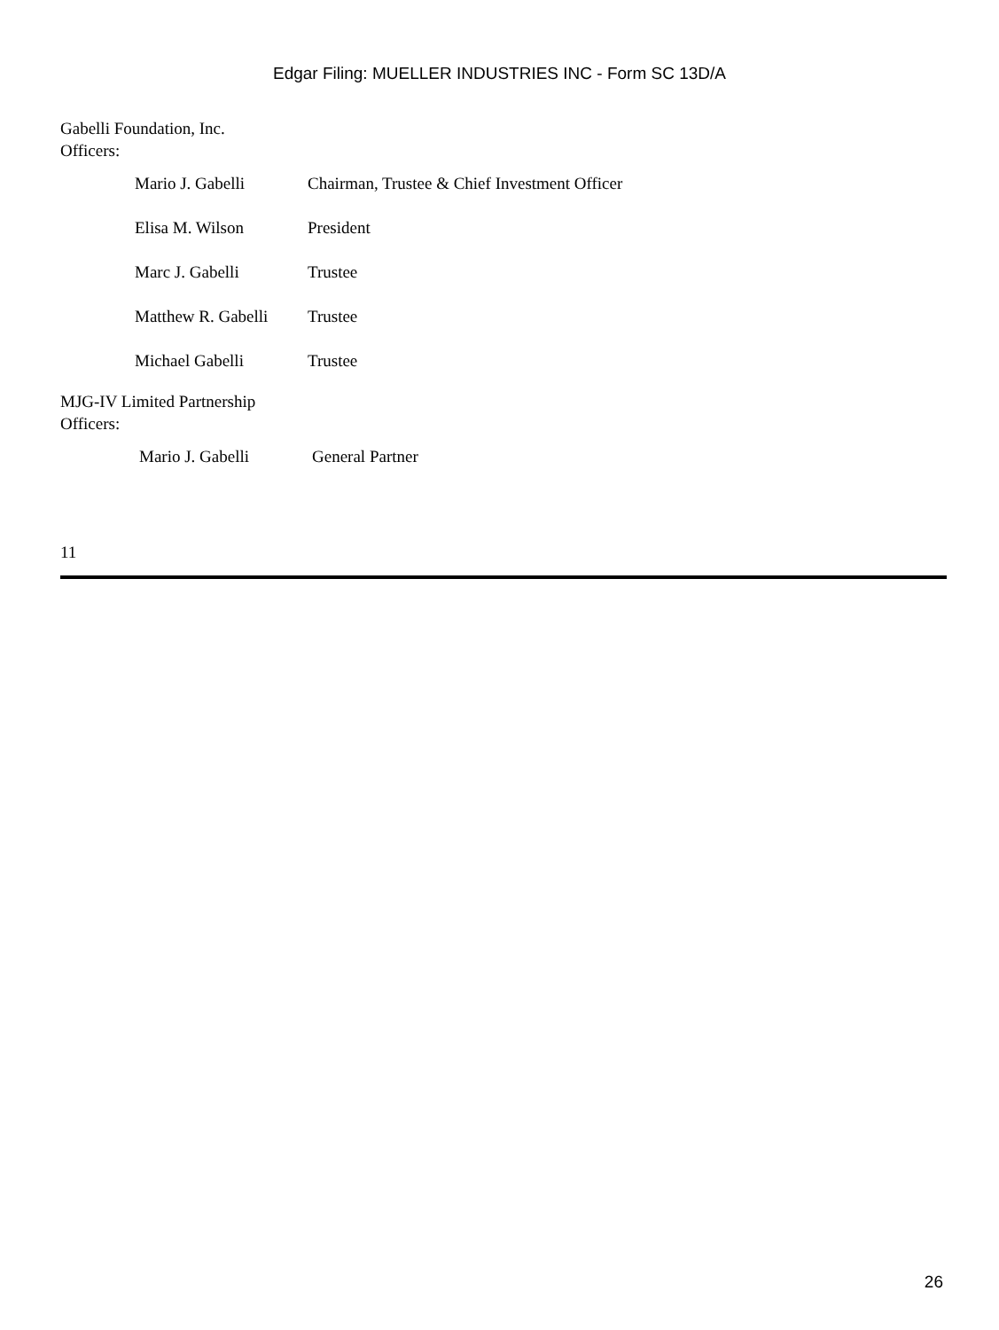Edgar Filing: MUELLER INDUSTRIES INC - Form SC 13D/A
Gabelli Foundation, Inc.
Officers:
| Mario J. Gabelli | Chairman, Trustee & Chief Investment Officer |
| Elisa M. Wilson | President |
| Marc J. Gabelli | Trustee |
| Matthew R. Gabelli | Trustee |
| Michael Gabelli | Trustee |
MJG-IV Limited Partnership
Officers:
| Mario J. Gabelli | General Partner |
11
26